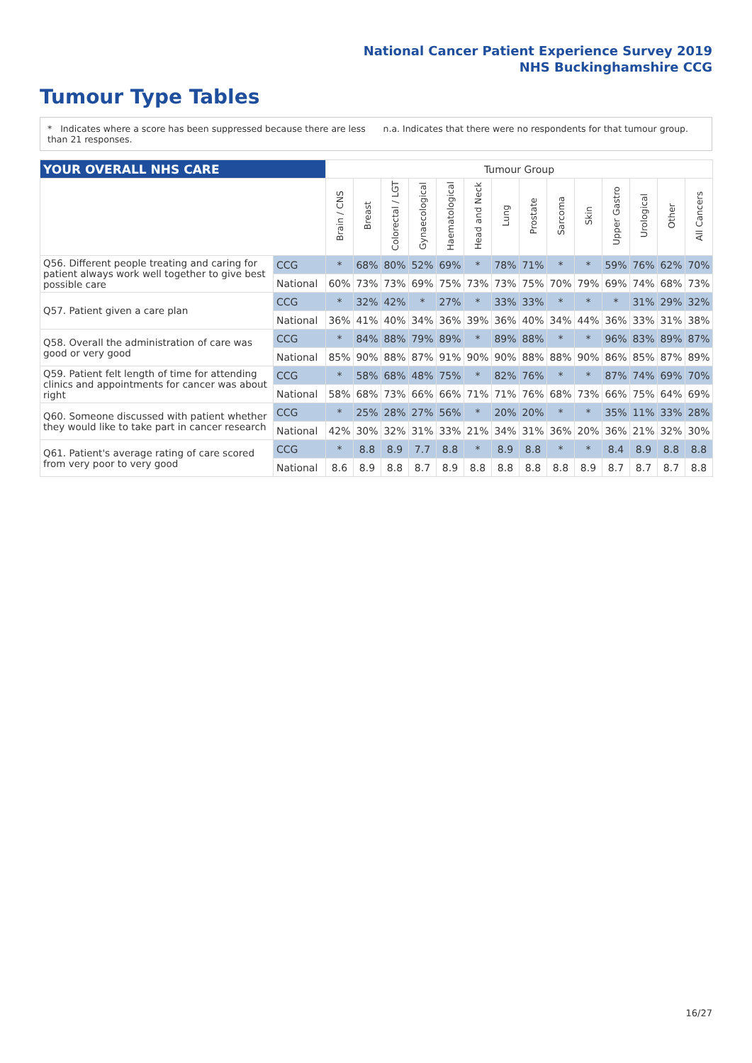National Cancer Patient Experience Survey 2019
NHS Buckinghamshire CCG
Tumour Type Tables
* Indicates where a score has been suppressed because there are less than 21 responses.
n.a. Indicates that there were no respondents for that tumour group.
| YOUR OVERALL NHS CARE | | Tumour Group | | | | | | | | | | | | | |
| | | Brain / CNS | Breast | Colorectal / LGT | Gynaecological | Haematological | Head and Neck | Lung | Prostate | Sarcoma | Skin | Upper Gastro | Urological | Other | All Cancers |
| Q56. Different people treating and caring for patient always work well together to give best possible care | CCG | * | 68% | 80% | 52% | 69% | * | 78% | 71% | * | * | 59% | 76% | 62% | 70% |
| | National | 60% | 73% | 73% | 69% | 75% | 73% | 73% | 75% | 70% | 79% | 69% | 74% | 68% | 73% |
| Q57. Patient given a care plan | CCG | * | 32% | 42% | * | 27% | * | 33% | 33% | * | * | * | 31% | 29% | 32% |
| | National | 36% | 41% | 40% | 34% | 36% | 39% | 36% | 40% | 34% | 44% | 36% | 33% | 31% | 38% |
| Q58. Overall the administration of care was good or very good | CCG | * | 84% | 88% | 79% | 89% | * | 89% | 88% | * | * | 96% | 83% | 89% | 87% |
| | National | 85% | 90% | 88% | 87% | 91% | 90% | 90% | 88% | 88% | 90% | 86% | 85% | 87% | 89% |
| Q59. Patient felt length of time for attending clinics and appointments for cancer was about right | CCG | * | 58% | 68% | 48% | 75% | * | 82% | 76% | * | * | 87% | 74% | 69% | 70% |
| | National | 58% | 68% | 73% | 66% | 66% | 71% | 71% | 76% | 68% | 73% | 66% | 75% | 64% | 69% |
| Q60. Someone discussed with patient whether they would like to take part in cancer research | CCG | * | 25% | 28% | 27% | 56% | * | 20% | 20% | * | * | 35% | 11% | 33% | 28% |
| | National | 42% | 30% | 32% | 31% | 33% | 21% | 34% | 31% | 36% | 20% | 36% | 21% | 32% | 30% |
| Q61. Patient's average rating of care scored from very poor to very good | CCG | * | 8.8 | 8.9 | 7.7 | 8.8 | * | 8.9 | 8.8 | * | * | 8.4 | 8.9 | 8.8 | 8.8 |
| | National | 8.6 | 8.9 | 8.8 | 8.7 | 8.9 | 8.8 | 8.8 | 8.8 | 8.8 | 8.9 | 8.7 | 8.7 | 8.7 | 8.8 |
16/27